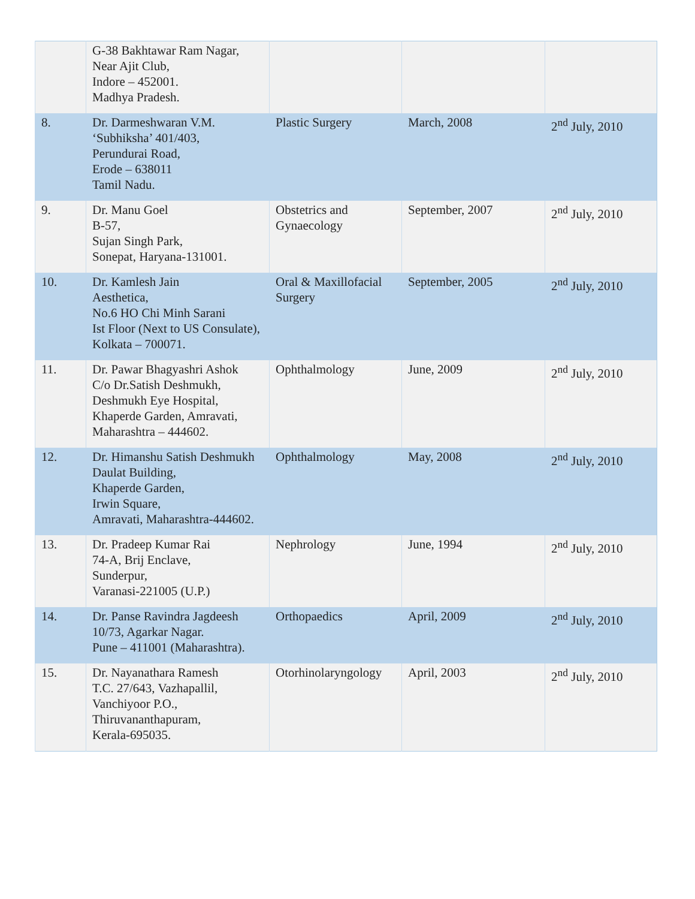| | G-38 Bakhtawar Ram Nagar, Near Ajit Club, Indore – 452001. Madhya Pradesh. | | | |
| 8. | Dr. Darmeshwaran V.M. ‘Subhiksha’ 401/403, Perundurai Road, Erode – 638011 Tamil Nadu. | Plastic Surgery | March, 2008 | 2<sup>nd</sup> July, 2010 |
| 9. | Dr. Manu Goel B-57, Sujan Singh Park, Sonepat, Haryana-131001. | Obstetrics and Gynaecology | September, 2007 | 2<sup>nd</sup> July, 2010 |
| 10. | Dr. Kamlesh Jain Aesthetica, No.6 HO Chi Minh Sarani Ist Floor (Next to US Consulate), Kolkata – 700071. | Oral & Maxillofacial Surgery | September, 2005 | 2<sup>nd</sup> July, 2010 |
| 11. | Dr. Pawar Bhagyashri Ashok C/o Dr.Satish Deshmukh, Deshmukh Eye Hospital, Khaperde Garden, Amravati, Maharashtra – 444602. | Ophthalmology | June, 2009 | 2<sup>nd</sup> July, 2010 |
| 12. | Dr. Himanshu Satish Deshmukh Daulat Building, Khaperde Garden, Irwin Square, Amravati, Maharashtra-444602. | Ophthalmology | May, 2008 | 2<sup>nd</sup> July, 2010 |
| 13. | Dr. Pradeep Kumar Rai 74-A, Brij Enclave, Sunderpur, Varanasi-221005 (U.P.) | Nephrology | June, 1994 | 2<sup>nd</sup> July, 2010 |
| 14. | Dr. Panse Ravindra Jagdeesh 10/73, Agarkar Nagar. Pune – 411001 (Maharashtra). | Orthopaedics | April, 2009 | 2<sup>nd</sup> July, 2010 |
| 15. | Dr. Nayanathara Ramesh T.C. 27/643, Vazhapallil, Vanchiyoor P.O., Thiruvananthapuram, Kerala-695035. | Otorhinolaryngology | April, 2003 | 2<sup>nd</sup> July, 2010 |